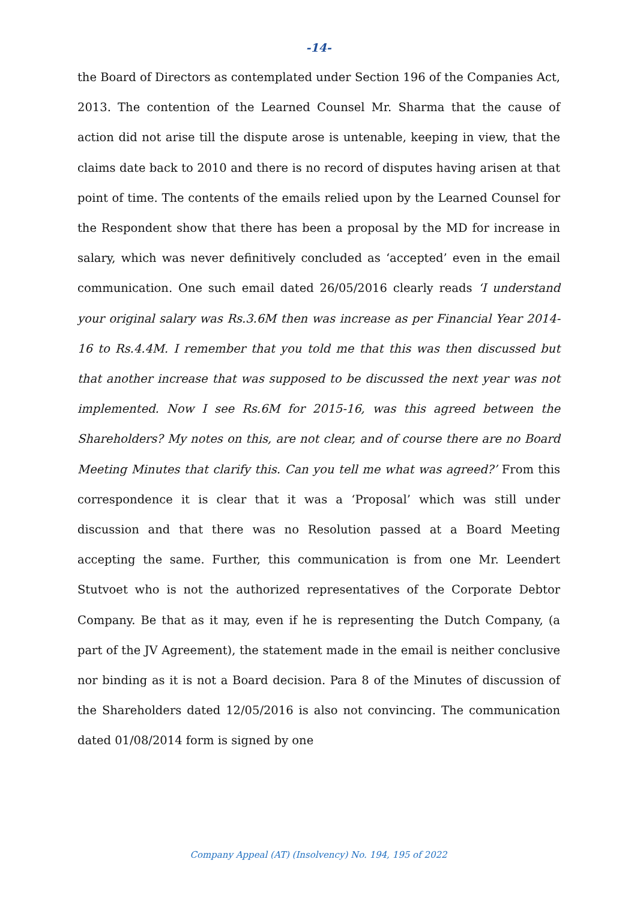-14-
the Board of Directors as contemplated under Section 196 of the Companies Act, 2013. The contention of the Learned Counsel Mr. Sharma that the cause of action did not arise till the dispute arose is untenable, keeping in view, that the claims date back to 2010 and there is no record of disputes having arisen at that point of time. The contents of the emails relied upon by the Learned Counsel for the Respondent show that there has been a proposal by the MD for increase in salary, which was never definitively concluded as ‘accepted’ even in the email communication. One such email dated 26/05/2016 clearly reads ‘I understand your original salary was Rs.3.6M then was increase as per Financial Year 2014-16 to Rs.4.4M. I remember that you told me that this was then discussed but that another increase that was supposed to be discussed the next year was not implemented. Now I see Rs.6M for 2015-16, was this agreed between the Shareholders? My notes on this, are not clear, and of course there are no Board Meeting Minutes that clarify this. Can you tell me what was agreed?’ From this correspondence it is clear that it was a ‘Proposal’ which was still under discussion and that there was no Resolution passed at a Board Meeting accepting the same. Further, this communication is from one Mr. Leendert Stutvoet who is not the authorized representatives of the Corporate Debtor Company. Be that as it may, even if he is representing the Dutch Company, (a part of the JV Agreement), the statement made in the email is neither conclusive nor binding as it is not a Board decision. Para 8 of the Minutes of discussion of the Shareholders dated 12/05/2016 is also not convincing. The communication dated 01/08/2014 form is signed by one
Company Appeal (AT) (Insolvency) No. 194, 195 of 2022